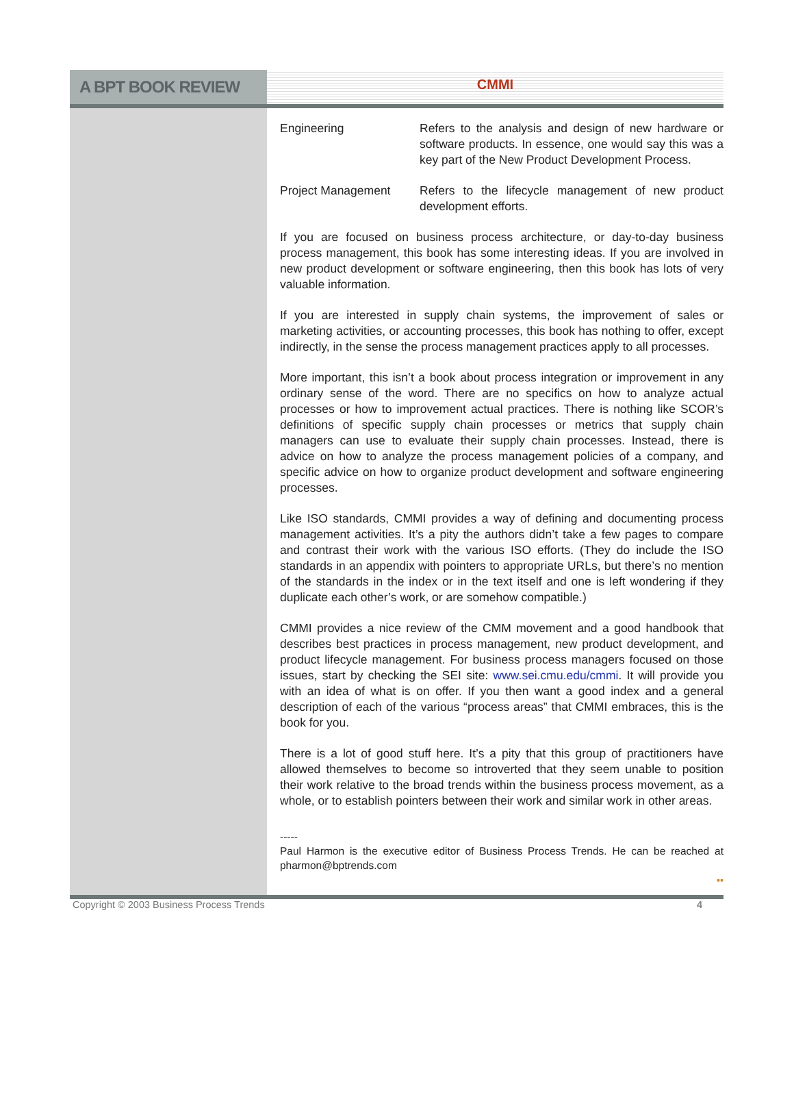A BPT BOOK REVIEW
CMMI
Engineering Refers to the analysis and design of new hardware or software products. In essence, one would say this was a key part of the New Product Development Process.
Project Management Refers to the lifecycle management of new product development efforts.
If you are focused on business process architecture, or day-to-day business process management, this book has some interesting ideas. If you are involved in new product development or software engineering, then this book has lots of very valuable information.
If you are interested in supply chain systems, the improvement of sales or marketing activities, or accounting processes, this book has nothing to offer, except indirectly, in the sense the process management practices apply to all processes.
More important, this isn’t a book about process integration or improvement in any ordinary sense of the word. There are no specifics on how to analyze actual processes or how to improvement actual practices. There is nothing like SCOR’s definitions of specific supply chain processes or metrics that supply chain managers can use to evaluate their supply chain processes. Instead, there is advice on how to analyze the process management policies of a company, and specific advice on how to organize product development and software engineering processes.
Like ISO standards, CMMI provides a way of defining and documenting process management activities. It’s a pity the authors didn’t take a few pages to compare and contrast their work with the various ISO efforts. (They do include the ISO standards in an appendix with pointers to appropriate URLs, but there’s no mention of the standards in the index or in the text itself and one is left wondering if they duplicate each other’s work, or are somehow compatible.)
CMMI provides a nice review of the CMM movement and a good handbook that describes best practices in process management, new product development, and product lifecycle management. For business process managers focused on those issues, start by checking the SEI site: www.sei.cmu.edu/cmmi. It will provide you with an idea of what is on offer. If you then want a good index and a general description of each of the various “process areas” that CMMI embraces, this is the book for you.
There is a lot of good stuff here. It’s a pity that this group of practitioners have allowed themselves to become so introverted that they seem unable to position their work relative to the broad trends within the business process movement, as a whole, or to establish pointers between their work and similar work in other areas.
-----
Paul Harmon is the executive editor of Business Process Trends. He can be reached at pharmon@bptrends.com
▪▪
Copyright © 2003 Business Process Trends 4